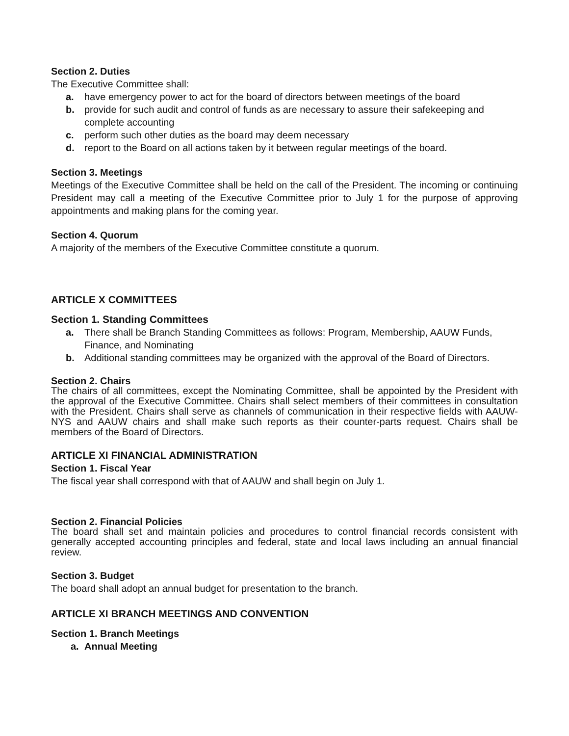Section 2. Duties
The Executive Committee shall:
a. have emergency power to act for the board of directors between meetings of the board
b. provide for such audit and control of funds as are necessary to assure their safekeeping and complete accounting
c. perform such other duties as the board may deem necessary
d. report to the Board on all actions taken by it between regular meetings of the board.
Section 3. Meetings
Meetings of the Executive Committee shall be held on the call of the President. The incoming or continuing President may call a meeting of the Executive Committee prior to July 1 for the purpose of approving appointments and making plans for the coming year.
Section 4. Quorum
A majority of the members of the Executive Committee constitute a quorum.
ARTICLE X COMMITTEES
Section 1. Standing Committees
a. There shall be Branch Standing Committees as follows: Program, Membership, AAUW Funds, Finance, and Nominating
b. Additional standing committees may be organized with the approval of the Board of Directors.
Section 2. Chairs
The chairs of all committees, except the Nominating Committee, shall be appointed by the President with the approval of the Executive Committee. Chairs shall select members of their committees in consultation with the President. Chairs shall serve as channels of communication in their respective fields with AAUW-NYS and AAUW chairs and shall make such reports as their counter-parts request. Chairs shall be members of the Board of Directors.
ARTICLE XI FINANCIAL ADMINISTRATION
Section 1. Fiscal Year
The fiscal year shall correspond with that of AAUW and shall begin on July 1.
Section 2. Financial Policies
The board shall set and maintain policies and procedures to control financial records consistent with generally accepted accounting principles and federal, state and local laws including an annual financial review.
Section 3. Budget
The board shall adopt an annual budget for presentation to the branch.
ARTICLE XI BRANCH MEETINGS AND CONVENTION
Section 1. Branch Meetings
a. Annual Meeting